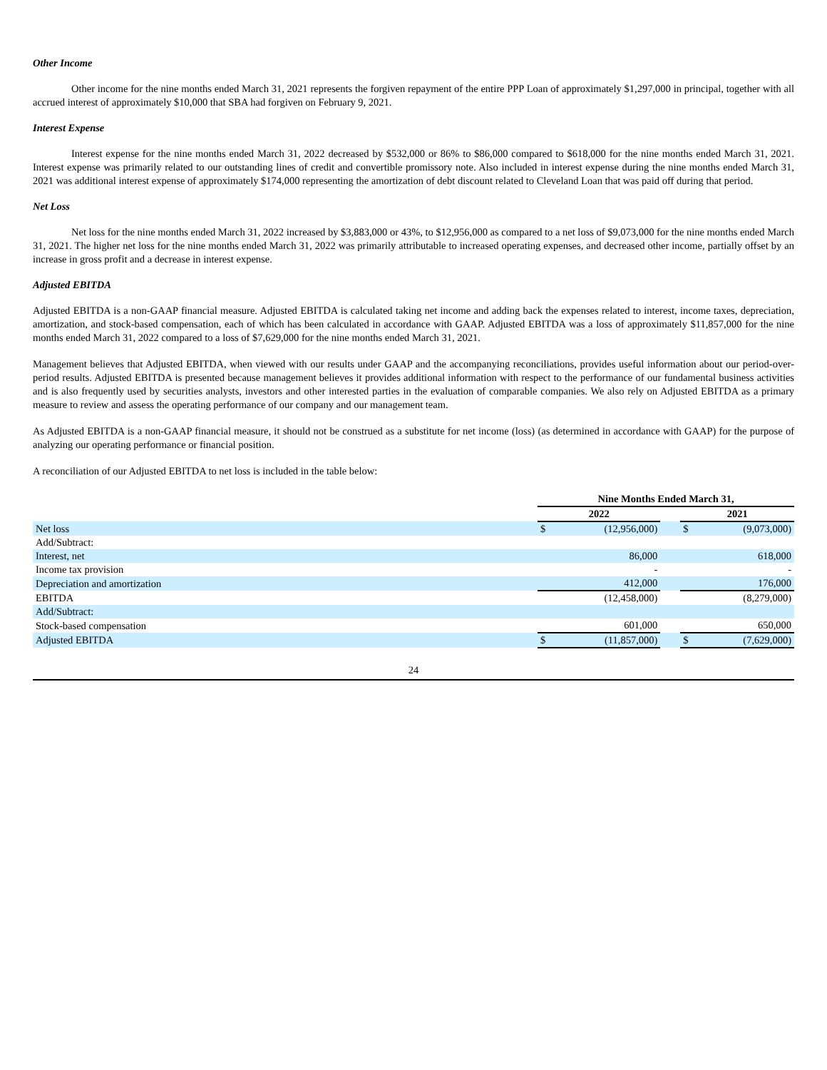Other Income
Other income for the nine months ended March 31, 2021 represents the forgiven repayment of the entire PPP Loan of approximately $1,297,000 in principal, together with all accrued interest of approximately $10,000 that SBA had forgiven on February 9, 2021.
Interest Expense
Interest expense for the nine months ended March 31, 2022 decreased by $532,000 or 86% to $86,000 compared to $618,000 for the nine months ended March 31, 2021. Interest expense was primarily related to our outstanding lines of credit and convertible promissory note. Also included in interest expense during the nine months ended March 31, 2021 was additional interest expense of approximately $174,000 representing the amortization of debt discount related to Cleveland Loan that was paid off during that period.
Net Loss
Net loss for the nine months ended March 31, 2022 increased by $3,883,000 or 43%, to $12,956,000 as compared to a net loss of $9,073,000 for the nine months ended March 31, 2021. The higher net loss for the nine months ended March 31, 2022 was primarily attributable to increased operating expenses, and decreased other income, partially offset by an increase in gross profit and a decrease in interest expense.
Adjusted EBITDA
Adjusted EBITDA is a non-GAAP financial measure. Adjusted EBITDA is calculated taking net income and adding back the expenses related to interest, income taxes, depreciation, amortization, and stock-based compensation, each of which has been calculated in accordance with GAAP. Adjusted EBITDA was a loss of approximately $11,857,000 for the nine months ended March 31, 2022 compared to a loss of $7,629,000 for the nine months ended March 31, 2021.
Management believes that Adjusted EBITDA, when viewed with our results under GAAP and the accompanying reconciliations, provides useful information about our period-over-period results. Adjusted EBITDA is presented because management believes it provides additional information with respect to the performance of our fundamental business activities and is also frequently used by securities analysts, investors and other interested parties in the evaluation of comparable companies. We also rely on Adjusted EBITDA as a primary measure to review and assess the operating performance of our company and our management team.
As Adjusted EBITDA is a non-GAAP financial measure, it should not be construed as a substitute for net income (loss) (as determined in accordance with GAAP) for the purpose of analyzing our operating performance or financial position.
A reconciliation of our Adjusted EBITDA to net loss is included in the table below:
| | Nine Months Ended March 31, | | | | |
| | 2022 | | | 2021 | |
| Net loss | $ | (12,956,000) | | $ | (9,073,000) |
| Add/Subtract: | | | | | |
| Interest, net | | 86,000 | | | 618,000 |
| Income tax provision | | - | | | - |
| Depreciation and amortization | | 412,000 | | | 176,000 |
| EBITDA | | (12,458,000) | | | (8,279,000) |
| Add/Subtract: | | | | | |
| Stock-based compensation | | 601,000 | | | 650,000 |
| Adjusted EBITDA | $ | (11,857,000) | | $ | (7,629,000) |
24